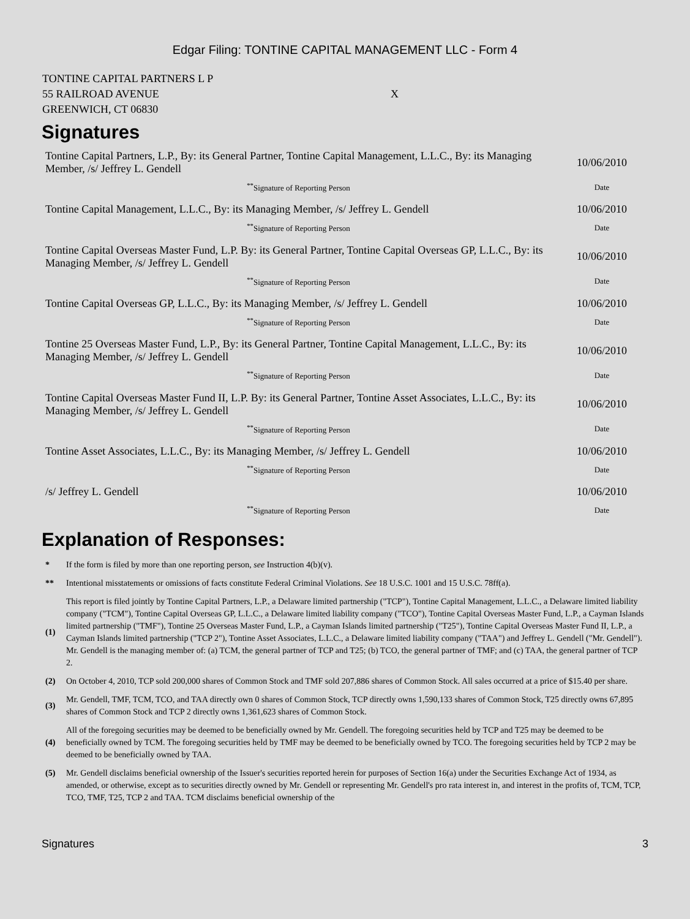Edgar Filing: TONTINE CAPITAL MANAGEMENT LLC - Form 4
| TONTINE CAPITAL PARTNERS L P 55 RAILROAD AVENUE GREENWICH, CT 06830 | X |
Signatures
| Tontine Capital Partners, L.P., By: its General Partner, Tontine Capital Management, L.L.C., By: its Managing Member, /s/ Jeffrey L. Gendell | 10/06/2010 |
| <sup>**</sup> Signature of Reporting Person | Date |
| Tontine Capital Management, L.L.C., By: its Managing Member, /s/ Jeffrey L. Gendell | 10/06/2010 |
| <sup>**</sup> Signature of Reporting Person | Date |
| Tontine Capital Overseas Master Fund, L.P. By: its General Partner, Tontine Capital Overseas GP, L.L.C., By: its Managing Member, /s/ Jeffrey L. Gendell | 10/06/2010 |
| <sup>**</sup> Signature of Reporting Person | Date |
| Tontine Capital Overseas GP, L.L.C., By: its Managing Member, /s/ Jeffrey L. Gendell | 10/06/2010 |
| <sup>**</sup> Signature of Reporting Person | Date |
| Tontine 25 Overseas Master Fund, L.P., By: its General Partner, Tontine Capital Management, L.L.C., By: its Managing Member, /s/ Jeffrey L. Gendell | 10/06/2010 |
| <sup>**</sup> Signature of Reporting Person | Date |
| Tontine Capital Overseas Master Fund II, L.P. By: its General Partner, Tontine Asset Associates, L.L.C., By: its Managing Member, /s/ Jeffrey L. Gendell | 10/06/2010 |
| <sup>**</sup> Signature of Reporting Person | Date |
| Tontine Asset Associates, L.L.C., By: its Managing Member, /s/ Jeffrey L. Gendell | 10/06/2010 |
| <sup>**</sup> Signature of Reporting Person | Date |
| /s/ Jeffrey L. Gendell | 10/06/2010 |
| <sup>**</sup> Signature of Reporting Person | Date |
Explanation of Responses:
| * | If the form is filed by more than one reporting person, see Instruction 4(b)(v). |
| ** | Intentional misstatements or omissions of facts constitute Federal Criminal Violations. See 18 U.S.C. 1001 and 15 U.S.C. 78ff(a). |
| (1) | This report is filed jointly by Tontine Capital Partners, L.P., a Delaware limited partnership ("TCP"), Tontine Capital Management, L.L.C., a Delaware limited liability company ("TCM"), Tontine Capital Overseas GP, L.L.C., a Delaware limited liability company ("TCO"), Tontine Capital Overseas Master Fund, L.P., a Cayman Islands limited partnership ("TMF"), Tontine 25 Overseas Master Fund, L.P., a Cayman Islands limited partnership ("T25"), Tontine Capital Overseas Master Fund II, L.P., a Cayman Islands limited partnership ("TCP 2"), Tontine Asset Associates, L.L.C., a Delaware limited liability company ("TAA") and Jeffrey L. Gendell ("Mr. Gendell"). Mr. Gendell is the managing member of: (a) TCM, the general partner of TCP and T25; (b) TCO, the general partner of TMF; and (c) TAA, the general partner of TCP 2. |
| (2) | On October 4, 2010, TCP sold 200,000 shares of Common Stock and TMF sold 207,886 shares of Common Stock. All sales occurred at a price of $15.40 per share. |
| (3) | Mr. Gendell, TMF, TCM, TCO, and TAA directly own 0 shares of Common Stock, TCP directly owns 1,590,133 shares of Common Stock, T25 directly owns 67,895 shares of Common Stock and TCP 2 directly owns 1,361,623 shares of Common Stock. |
| (4) | All of the foregoing securities may be deemed to be beneficially owned by Mr. Gendell. The foregoing securities held by TCP and T25 may be deemed to be beneficially owned by TCM. The foregoing securities held by TMF may be deemed to be beneficially owned by TCO. The foregoing securities held by TCP 2 may be deemed to be beneficially owned by TAA. |
| (5) | Mr. Gendell disclaims beneficial ownership of the Issuer's securities reported herein for purposes of Section 16(a) under the Securities Exchange Act of 1934, as amended, or otherwise, except as to securities directly owned by Mr. Gendell or representing Mr. Gendell's pro rata interest in, and interest in the profits of, TCM, TCP, TCO, TMF, T25, TCP 2 and TAA. TCM disclaims beneficial ownership of the |
Signatures 3